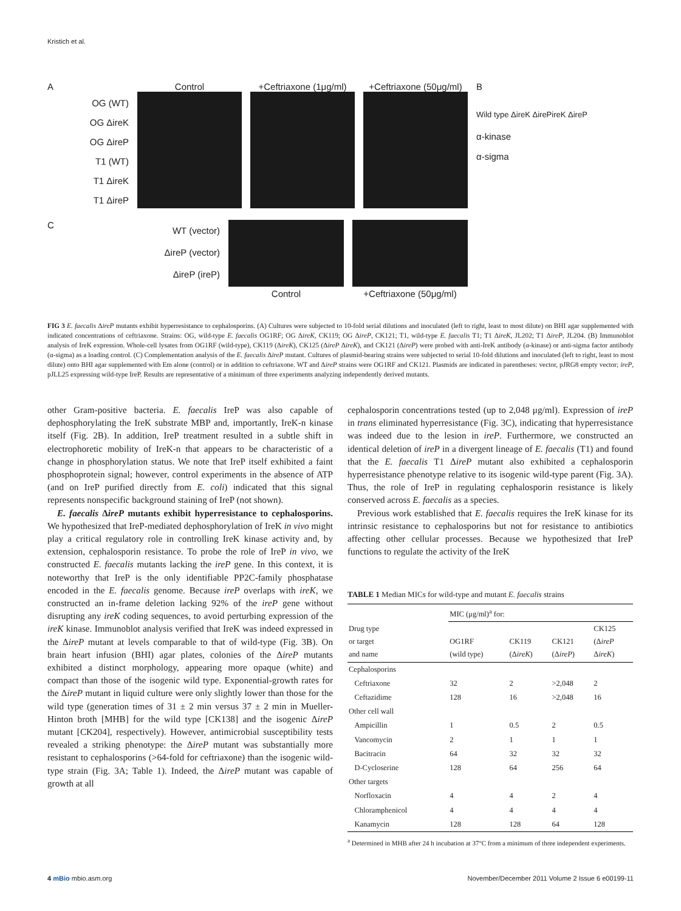Kristich et al.
A
OG (WT)
OG ΔireK
OG ΔireP
T1 (WT)
T1 ΔireK
T1 ΔireP
Control +Ceftriaxone (1μg/ml) +Ceftriaxone (50μg/ml) B
Wild type ΔireK ΔirePireK ΔireP
α-kinase
α-sigma
C
WT (vector)
ΔireP (vector)
ΔireP (ireP)
Control +Ceftriaxone (50μg/ml)
FIG 3 E. faecalis ΔireP mutants exhibit hyperresistance to cephalosporins. (A) Cultures were subjected to 10-fold serial dilutions and inoculated (left to right, least to most dilute) on BHI agar supplemented with indicated concentrations of ceftriaxone. Strains: OG, wild-type E. faecalis OG1RF; OG ΔireK, CK119; OG ΔireP, CK121; T1, wild-type E. faecalis T1; T1 ΔireK, JL202; T1 ΔireP, JL204. (B) Immunoblot analysis of IreK expression. Whole-cell lysates from OG1RF (wild-type), CK119 (ΔireK), CK125 (ΔireP ΔireK), and CK121 (ΔireP) were probed with anti-IreK antibody (α-kinase) or anti-sigma factor antibody (α-sigma) as a loading control. (C) Complementation analysis of the E. faecalis ΔireP mutant. Cultures of plasmid-bearing strains were subjected to serial 10-fold dilutions and inoculated (left to right, least to most dilute) onto BHI agar supplemented with Em alone (control) or in addition to ceftriaxone. WT and ΔireP strains were OG1RF and CK121. Plasmids are indicated in parentheses: vector, pJRG8 empty vector; ireP, pJLL25 expressing wild-type IreP. Results are representative of a minimum of three experiments analyzing independently derived mutants.
other Gram-positive bacteria. E. faecalis IreP was also capable of dephosphorylating the IreK substrate MBP and, importantly, IreK-n kinase itself (Fig. 2B). In addition, IreP treatment resulted in a subtle shift in electrophoretic mobility of IreK-n that appears to be characteristic of a change in phosphorylation status. We note that IreP itself exhibited a faint phosphoprotein signal; however, control experiments in the absence of ATP (and on IreP purified directly from E. coli) indicated that this signal represents nonspecific background staining of IreP (not shown).
E. faecalis ΔireP mutants exhibit hyperresistance to cephalosporins. We hypothesized that IreP-mediated dephosphorylation of IreK in vivo might play a critical regulatory role in controlling IreK kinase activity and, by extension, cephalosporin resistance. To probe the role of IreP in vivo, we constructed E. faecalis mutants lacking the ireP gene. In this context, it is noteworthy that IreP is the only identifiable PP2C-family phosphatase encoded in the E. faecalis genome. Because ireP overlaps with ireK, we constructed an in-frame deletion lacking 92% of the ireP gene without disrupting any ireK coding sequences, to avoid perturbing expression of the ireK kinase. Immunoblot analysis verified that IreK was indeed expressed in the ΔireP mutant at levels comparable to that of wild-type (Fig. 3B). On brain heart infusion (BHI) agar plates, colonies of the ΔireP mutants exhibited a distinct morphology, appearing more opaque (white) and compact than those of the isogenic wild type. Exponential-growth rates for the ΔireP mutant in liquid culture were only slightly lower than those for the wild type (generation times of 31 ± 2 min versus 37 ± 2 min in Mueller-Hinton broth [MHB] for the wild type [CK138] and the isogenic ΔireP mutant [CK204], respectively). However, antimicrobial susceptibility tests revealed a striking phenotype: the ΔireP mutant was substantially more resistant to cephalosporins (>64-fold for ceftriaxone) than the isogenic wild-type strain (Fig. 3A; Table 1). Indeed, the ΔireP mutant was capable of growth at all
cephalosporin concentrations tested (up to 2,048 μg/ml). Expression of ireP in trans eliminated hyperresistance (Fig. 3C), indicating that hyperresistance was indeed due to the lesion in ireP. Furthermore, we constructed an identical deletion of ireP in a divergent lineage of E. faecalis (T1) and found that the E. faecalis T1 ΔireP mutant also exhibited a cephalosporin hyperresistance phenotype relative to its isogenic wild-type parent (Fig. 3A). Thus, the role of IreP in regulating cephalosporin resistance is likely conserved across E. faecalis as a species.
Previous work established that E. faecalis requires the IreK kinase for its intrinsic resistance to cephalosporins but not for resistance to antibiotics affecting other cellular processes. Because we hypothesized that IreP functions to regulate the activity of the IreK
TABLE 1 Median MICs for wild-type and mutant E. faecalis strains
| | MIC (μg/ml)<sup>a</sup> for: | | | |
| --- | --- | --- | --- | --- |
| Drug type or target and name | OG1RF (wild type) | CK119 (Δ ireK ) | CK121 (Δ ireP ) | CK125 (Δ ireP Δ ireK ) |
| Cephalosporins | | | | |
| Ceftriaxone | 32 | 2 | >2,048 | 2 |
| Ceftazidime | 128 | 16 | >2,048 | 16 |
| Other cell wall | | | | |
| Ampicillin | 1 | 0.5 | 2 | 0.5 |
| Vancomycin | 2 | 1 | 1 | 1 |
| Bacitracin | 64 | 32 | 32 | 32 |
| D-Cycloserine | 128 | 64 | 256 | 64 |
| Other targets | | | | |
| Norfloxacin | 4 | 4 | 2 | 4 |
| Chloramphenicol | 4 | 4 | 4 | 4 |
| Kanamycin | 128 | 128 | 64 | 128 |
<sup>a</sup> Determined in MHB after 24 h incubation at 37°C from a minimum of three independent experiments.
4 mBio mbio.asm.org November/December 2011 Volume 2 Issue 6 e00199-11